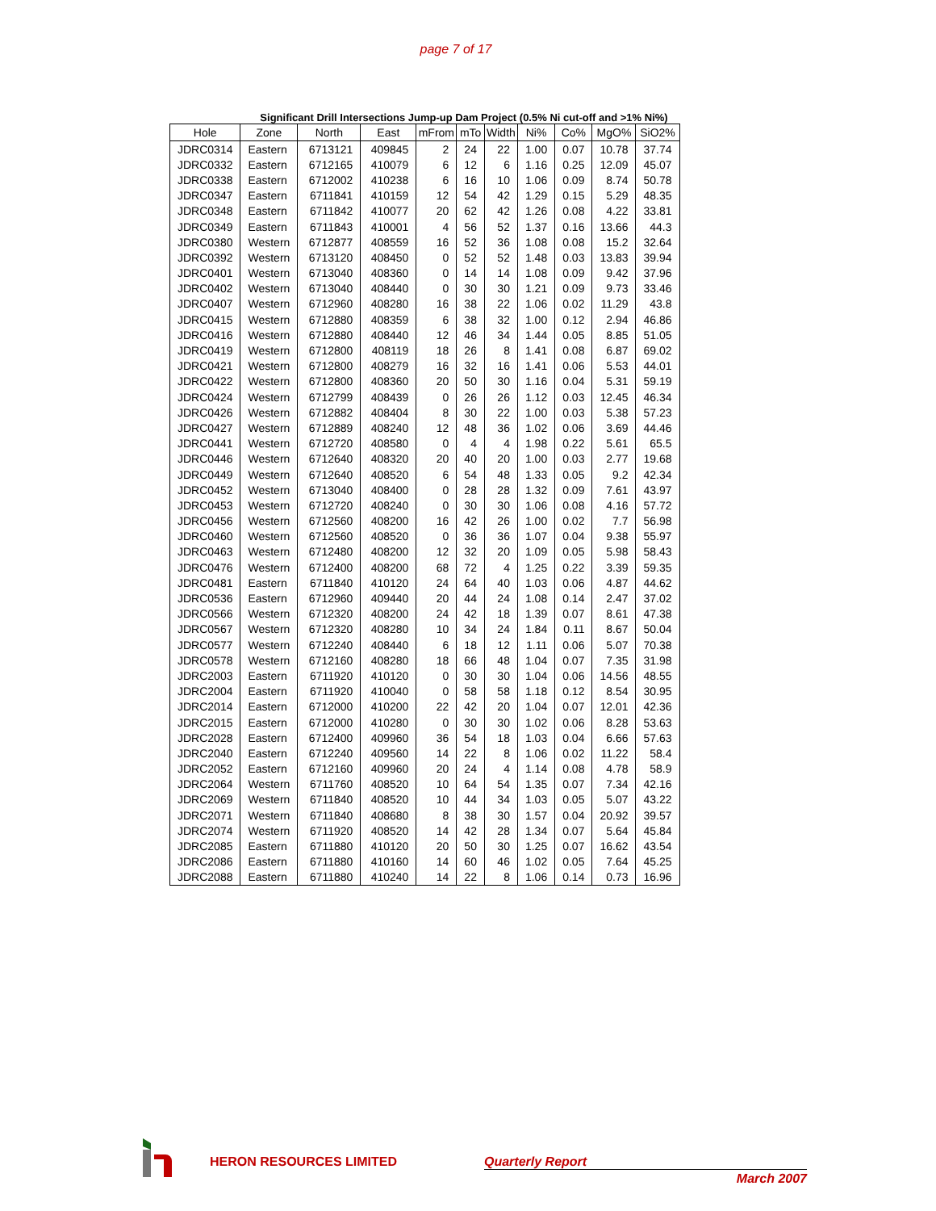page 7 of 17
Significant Drill Intersections Jump-up Dam Project (0.5% Ni cut-off and >1% Ni%)
| Hole | Zone | North | East | mFrom | mTo | Width | Ni% | Co% | MgO% | SiO2% |
| --- | --- | --- | --- | --- | --- | --- | --- | --- | --- | --- |
| JDRC0314 | Eastern | 6713121 | 409845 | 2 | 24 | 22 | 1.00 | 0.07 | 10.78 | 37.74 |
| JDRC0332 | Eastern | 6712165 | 410079 | 6 | 12 | 6 | 1.16 | 0.25 | 12.09 | 45.07 |
| JDRC0338 | Eastern | 6712002 | 410238 | 6 | 16 | 10 | 1.06 | 0.09 | 8.74 | 50.78 |
| JDRC0347 | Eastern | 6711841 | 410159 | 12 | 54 | 42 | 1.29 | 0.15 | 5.29 | 48.35 |
| JDRC0348 | Eastern | 6711842 | 410077 | 20 | 62 | 42 | 1.26 | 0.08 | 4.22 | 33.81 |
| JDRC0349 | Eastern | 6711843 | 410001 | 4 | 56 | 52 | 1.37 | 0.16 | 13.66 | 44.3 |
| JDRC0380 | Western | 6712877 | 408559 | 16 | 52 | 36 | 1.08 | 0.08 | 15.2 | 32.64 |
| JDRC0392 | Western | 6713120 | 408450 | 0 | 52 | 52 | 1.48 | 0.03 | 13.83 | 39.94 |
| JDRC0401 | Western | 6713040 | 408360 | 0 | 14 | 14 | 1.08 | 0.09 | 9.42 | 37.96 |
| JDRC0402 | Western | 6713040 | 408440 | 0 | 30 | 30 | 1.21 | 0.09 | 9.73 | 33.46 |
| JDRC0407 | Western | 6712960 | 408280 | 16 | 38 | 22 | 1.06 | 0.02 | 11.29 | 43.8 |
| JDRC0415 | Western | 6712880 | 408359 | 6 | 38 | 32 | 1.00 | 0.12 | 2.94 | 46.86 |
| JDRC0416 | Western | 6712880 | 408440 | 12 | 46 | 34 | 1.44 | 0.05 | 8.85 | 51.05 |
| JDRC0419 | Western | 6712800 | 408119 | 18 | 26 | 8 | 1.41 | 0.08 | 6.87 | 69.02 |
| JDRC0421 | Western | 6712800 | 408279 | 16 | 32 | 16 | 1.41 | 0.06 | 5.53 | 44.01 |
| JDRC0422 | Western | 6712800 | 408360 | 20 | 50 | 30 | 1.16 | 0.04 | 5.31 | 59.19 |
| JDRC0424 | Western | 6712799 | 408439 | 0 | 26 | 26 | 1.12 | 0.03 | 12.45 | 46.34 |
| JDRC0426 | Western | 6712882 | 408404 | 8 | 30 | 22 | 1.00 | 0.03 | 5.38 | 57.23 |
| JDRC0427 | Western | 6712889 | 408240 | 12 | 48 | 36 | 1.02 | 0.06 | 3.69 | 44.46 |
| JDRC0441 | Western | 6712720 | 408580 | 0 | 4 | 4 | 1.98 | 0.22 | 5.61 | 65.5 |
| JDRC0446 | Western | 6712640 | 408320 | 20 | 40 | 20 | 1.00 | 0.03 | 2.77 | 19.68 |
| JDRC0449 | Western | 6712640 | 408520 | 6 | 54 | 48 | 1.33 | 0.05 | 9.2 | 42.34 |
| JDRC0452 | Western | 6713040 | 408400 | 0 | 28 | 28 | 1.32 | 0.09 | 7.61 | 43.97 |
| JDRC0453 | Western | 6712720 | 408240 | 0 | 30 | 30 | 1.06 | 0.08 | 4.16 | 57.72 |
| JDRC0456 | Western | 6712560 | 408200 | 16 | 42 | 26 | 1.00 | 0.02 | 7.7 | 56.98 |
| JDRC0460 | Western | 6712560 | 408520 | 0 | 36 | 36 | 1.07 | 0.04 | 9.38 | 55.97 |
| JDRC0463 | Western | 6712480 | 408200 | 12 | 32 | 20 | 1.09 | 0.05 | 5.98 | 58.43 |
| JDRC0476 | Western | 6712400 | 408200 | 68 | 72 | 4 | 1.25 | 0.22 | 3.39 | 59.35 |
| JDRC0481 | Eastern | 6711840 | 410120 | 24 | 64 | 40 | 1.03 | 0.06 | 4.87 | 44.62 |
| JDRC0536 | Eastern | 6712960 | 409440 | 20 | 44 | 24 | 1.08 | 0.14 | 2.47 | 37.02 |
| JDRC0566 | Western | 6712320 | 408200 | 24 | 42 | 18 | 1.39 | 0.07 | 8.61 | 47.38 |
| JDRC0567 | Western | 6712320 | 408280 | 10 | 34 | 24 | 1.84 | 0.11 | 8.67 | 50.04 |
| JDRC0577 | Western | 6712240 | 408440 | 6 | 18 | 12 | 1.11 | 0.06 | 5.07 | 70.38 |
| JDRC0578 | Western | 6712160 | 408280 | 18 | 66 | 48 | 1.04 | 0.07 | 7.35 | 31.98 |
| JDRC2003 | Eastern | 6711920 | 410120 | 0 | 30 | 30 | 1.04 | 0.06 | 14.56 | 48.55 |
| JDRC2004 | Eastern | 6711920 | 410040 | 0 | 58 | 58 | 1.18 | 0.12 | 8.54 | 30.95 |
| JDRC2014 | Eastern | 6712000 | 410200 | 22 | 42 | 20 | 1.04 | 0.07 | 12.01 | 42.36 |
| JDRC2015 | Eastern | 6712000 | 410280 | 0 | 30 | 30 | 1.02 | 0.06 | 8.28 | 53.63 |
| JDRC2028 | Eastern | 6712400 | 409960 | 36 | 54 | 18 | 1.03 | 0.04 | 6.66 | 57.63 |
| JDRC2040 | Eastern | 6712240 | 409560 | 14 | 22 | 8 | 1.06 | 0.02 | 11.22 | 58.4 |
| JDRC2052 | Eastern | 6712160 | 409960 | 20 | 24 | 4 | 1.14 | 0.08 | 4.78 | 58.9 |
| JDRC2064 | Western | 6711760 | 408520 | 10 | 64 | 54 | 1.35 | 0.07 | 7.34 | 42.16 |
| JDRC2069 | Western | 6711840 | 408520 | 10 | 44 | 34 | 1.03 | 0.05 | 5.07 | 43.22 |
| JDRC2071 | Western | 6711840 | 408680 | 8 | 38 | 30 | 1.57 | 0.04 | 20.92 | 39.57 |
| JDRC2074 | Western | 6711920 | 408520 | 14 | 42 | 28 | 1.34 | 0.07 | 5.64 | 45.84 |
| JDRC2085 | Eastern | 6711880 | 410120 | 20 | 50 | 30 | 1.25 | 0.07 | 16.62 | 43.54 |
| JDRC2086 | Eastern | 6711880 | 410160 | 14 | 60 | 46 | 1.02 | 0.05 | 7.64 | 45.25 |
| JDRC2088 | Eastern | 6711880 | 410240 | 14 | 22 | 8 | 1.06 | 0.14 | 0.73 | 16.96 |
HERON RESOURCES LIMITED Quarterly Report
March 2007